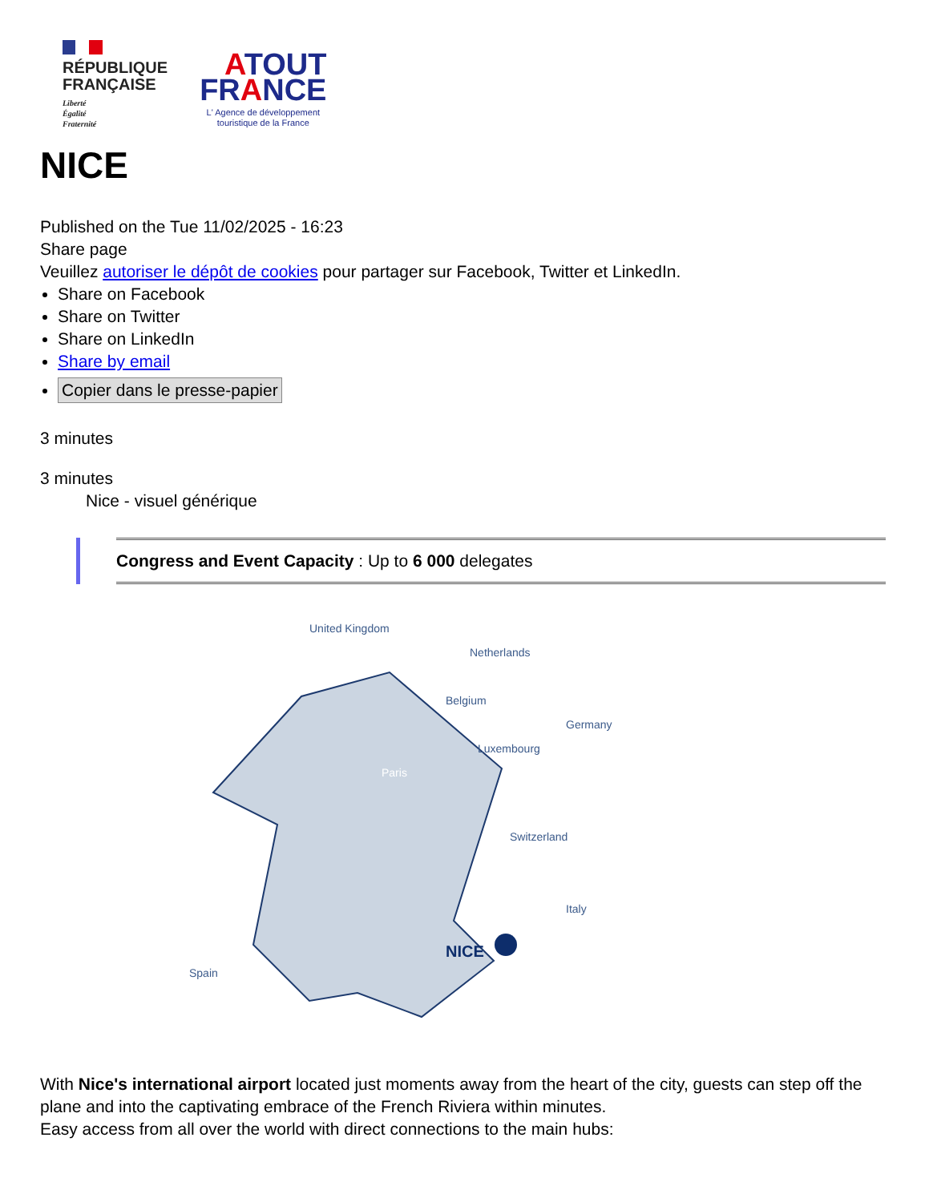RÉPUBLIQUE
FRANÇAISE
Liberté
Égalité
Fraternité
ATOUT
FRANCE
L' Agence de développement
touristique de la France
NICE
Published on the Tue 11/02/2025 - 16:23
Share page
Veuillez autoriser le dépôt de cookies pour partager sur Facebook, Twitter et LinkedIn.
Share on Facebook
Share on Twitter
Share on LinkedIn
Share by email
Copier dans le presse-papier
3 minutes
3 minutes
Nice - visuel générique
Congress and Event Capacity : Up to 6 000 delegates
United Kingdom
Netherlands
Belgium
Germany
Luxembourg
Switzerland
Italy
Spain
Paris
NICE
With Nice's international airport located just moments away from the heart of the city, guests can step off the plane and into the captivating embrace of the French Riviera within minutes.
Easy access from all over the world with direct connections to the main hubs: